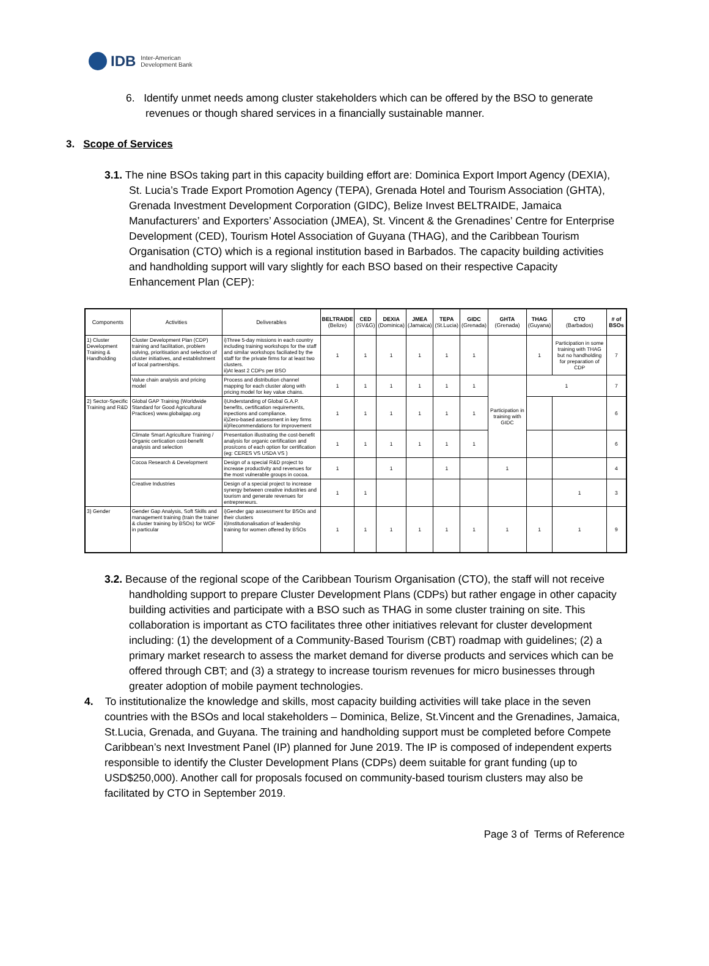IDB Inter-American
Development Bank
6. Identify unmet needs among cluster stakeholders which can be offered by the BSO to generate revenues or though shared services in a financially sustainable manner.
3. Scope of Services
3.1. The nine BSOs taking part in this capacity building effort are: Dominica Export Import Agency (DEXIA), St. Lucia’s Trade Export Promotion Agency (TEPA), Grenada Hotel and Tourism Association (GHTA), Grenada Investment Development Corporation (GIDC), Belize Invest BELTRAIDE, Jamaica Manufacturers’ and Exporters’ Association (JMEA), St. Vincent & the Grenadines’ Centre for Enterprise Development (CED), Tourism Hotel Association of Guyana (THAG), and the Caribbean Tourism Organisation (CTO) which is a regional institution based in Barbados. The capacity building activities and handholding support will vary slightly for each BSO based on their respective Capacity Enhancement Plan (CEP):
| Components | Activities | Deliverables | BELTRAIDE (Belize) | CED (SV&G) | DEXIA (Dominica) | JMEA (Jamaica) | TEPA (St.Lucia) | GIDC (Grenada) | GHTA (Grenada) | THAG (Guyana) | CTO (Barbados) | # of BSOs |
| --- | --- | --- | --- | --- | --- | --- | --- | --- | --- | --- | --- | --- |
| 1) Cluster Development Training & Handholding | Cluster Development Plan (CDP) training and facilitation, problem solving, prioritisation and selection of cluster initiatives, and establishment of local partnerships. | i)Three 5-day missions in each country including training workshops for the staff and similar workshops faciliated by the staff for the private firms for at least two clusters. ii)At least 2 CDPs per BSO | 1 | 1 | 1 | 1 | 1 | 1 | | 1 | Participation in some training with THAG but no handholding for preparation of CDP | 7 |
| | Value chain analysis and pricing model | Process and distribution channel mapping for each cluster along with pricing model for key value chains. | 1 | 1 | 1 | 1 | 1 | 1 | Participation in training with GIDC | 1 | | 7 |
| 2) Sector-Specific Training and R&D | Global GAP Training (Worldwide Standard for Good Agricultural Practices) www.globalgap.org | i)Understanding of Global G.A.P. benefits, certification requirements, inpections and compliance. ii)Zero-based assessment in key firms iii)Recommendations for improvement | 1 | 1 | 1 | 1 | 1 | 1 | | | | 6 |
| | Climate Smart Agriculture Training / Organic certication cost-benefit analysis and selection | Presentation illustrating the cost-benefit analysis for organic certification and pros/cons of each option for certification (eg: CERES VS USDA VS ) | 1 | 1 | 1 | 1 | 1 | 1 | | | | 6 |
| | Cocoa Research & Development | Design of a special R&D project to increase productivity and revenues for the most vulnerable groups in cocoa. | 1 | | 1 | | 1 | | 1 | | | 4 |
| | Creative Industries | Design of a special project to increase synergy between creative industries and tourism and generate revenues for entrepreneurs. | 1 | 1 | | | | | | | 1 | 3 |
| 3) Gender | Gender Gap Analysis, Soft Skills and management training (train the trainer & cluster training by BSOs) for WOF in particular | i)Gender gap assessment for BSOs and their clusters ii)Institutionalisation of leadership training for women offered by BSOs | 1 | 1 | 1 | 1 | 1 | 1 | 1 | 1 | 1 | 9 |
3.2. Because of the regional scope of the Caribbean Tourism Organisation (CTO), the staff will not receive handholding support to prepare Cluster Development Plans (CDPs) but rather engage in other capacity building activities and participate with a BSO such as THAG in some cluster training on site. This collaboration is important as CTO facilitates three other initiatives relevant for cluster development including: (1) the development of a Community-Based Tourism (CBT) roadmap with guidelines; (2) a primary market research to assess the market demand for diverse products and services which can be offered through CBT; and (3) a strategy to increase tourism revenues for micro businesses through greater adoption of mobile payment technologies.
4. To institutionalize the knowledge and skills, most capacity building activities will take place in the seven countries with the BSOs and local stakeholders – Dominica, Belize, St.Vincent and the Grenadines, Jamaica, St.Lucia, Grenada, and Guyana. The training and handholding support must be completed before Compete Caribbean’s next Investment Panel (IP) planned for June 2019. The IP is composed of independent experts responsible to identify the Cluster Development Plans (CDPs) deem suitable for grant funding (up to USD$250,000). Another call for proposals focused on community-based tourism clusters may also be facilitated by CTO in September 2019.
Page 3 of Terms of Reference